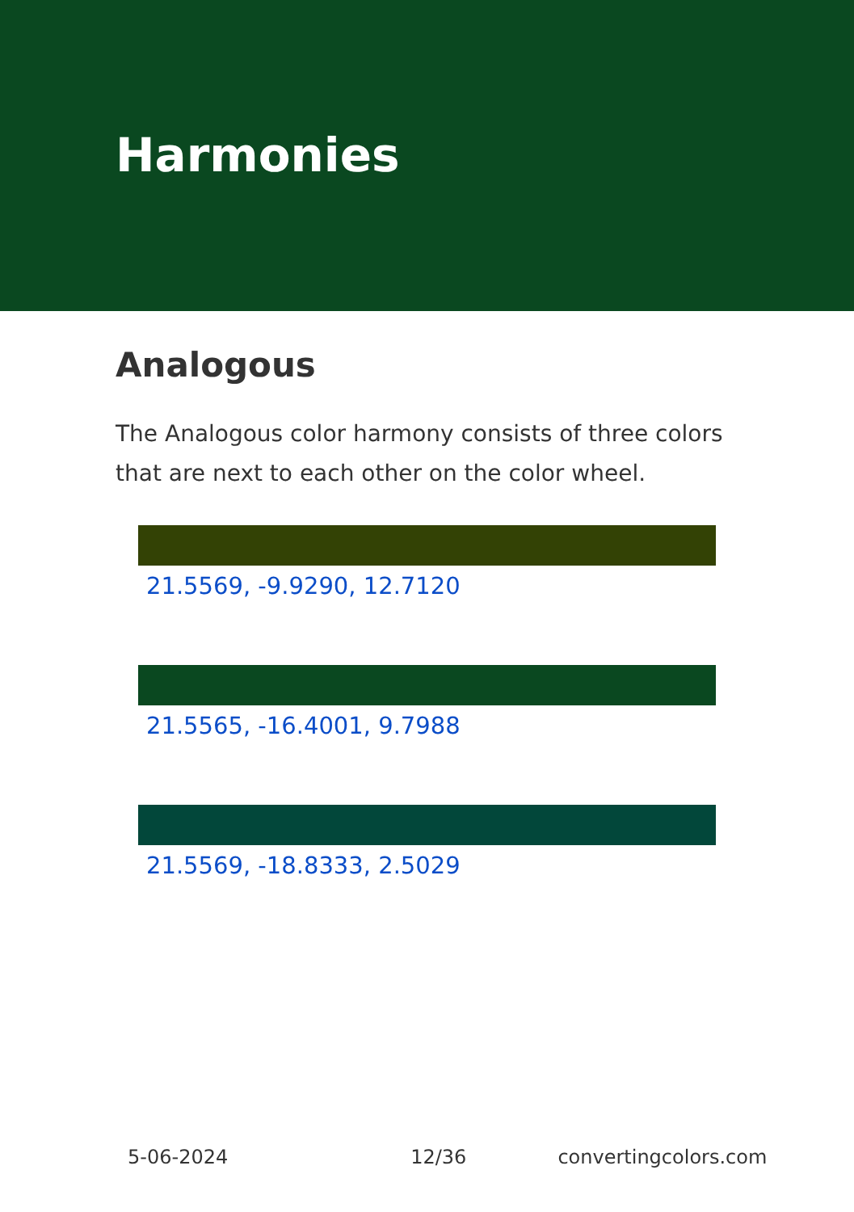Harmonies
Analogous
The Analogous color harmony consists of three colors that are next to each other on the color wheel.
21.5569, -9.9290, 12.7120
21.5565, -16.4001, 9.7988
21.5569, -18.8333, 2.5029
5-06-2024 12/36 convertingcolors.com